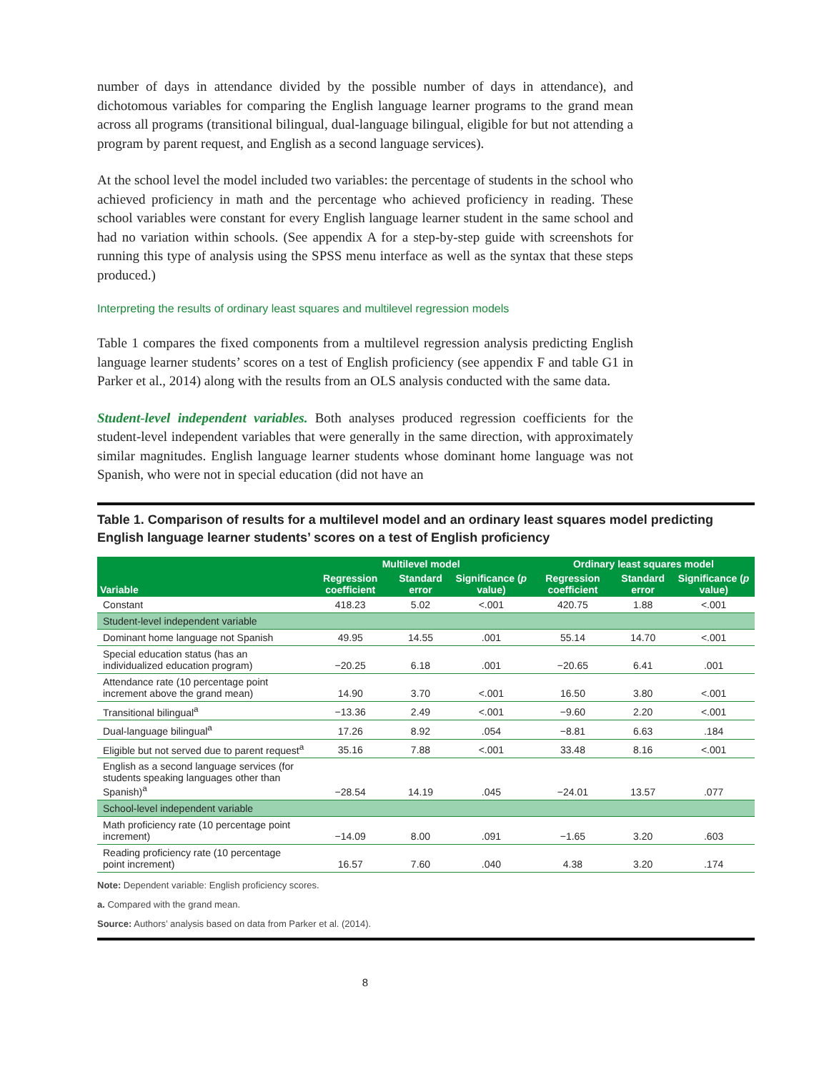number of days in attendance divided by the possible number of days in attendance), and dichotomous variables for comparing the English language learner programs to the grand mean across all programs (transitional bilingual, dual-language bilingual, eligible for but not attending a program by parent request, and English as a second language services).
At the school level the model included two variables: the percentage of students in the school who achieved proficiency in math and the percentage who achieved proficiency in reading. These school variables were constant for every English language learner student in the same school and had no variation within schools. (See appendix A for a step-by-step guide with screenshots for running this type of analysis using the SPSS menu interface as well as the syntax that these steps produced.)
Interpreting the results of ordinary least squares and multilevel regression models
Table 1 compares the fixed components from a multilevel regression analysis predicting English language learner students’ scores on a test of English proficiency (see appendix F and table G1 in Parker et al., 2014) along with the results from an OLS analysis conducted with the same data.
Student-level independent variables. Both analyses produced regression coefficients for the student-level independent variables that were generally in the same direction, with approximately similar magnitudes. English language learner students whose dominant home language was not Spanish, who were not in special education (did not have an
Table 1. Comparison of results for a multilevel model and an ordinary least squares model predicting English language learner students’ scores on a test of English proficiency
| Variable | Multilevel model | | | Ordinary least squares model | | |
| --- | --- | --- | --- | --- | --- | --- |
| | Regression coefficient | Standard error | Significance ( p value) | Regression coefficient | Standard error | Significance ( p value) |
| Constant | 418.23 | 5.02 | <.001 | 420.75 | 1.88 | <.001 |
| Student-level independent variable | | | | | | |
| Dominant home language not Spanish | 49.95 | 14.55 | .001 | 55.14 | 14.70 | <.001 |
| Special education status (has an individualized education program) | −20.25 | 6.18 | .001 | −20.65 | 6.41 | .001 |
| Attendance rate (10 percentage point increment above the grand mean) | 14.90 | 3.70 | <.001 | 16.50 | 3.80 | <.001 |
| Transitional bilingual<sup>a</sup> | −13.36 | 2.49 | <.001 | −9.60 | 2.20 | <.001 |
| Dual-language bilingual<sup>a</sup> | 17.26 | 8.92 | .054 | −8.81 | 6.63 | .184 |
| Eligible but not served due to parent request<sup>a</sup> | 35.16 | 7.88 | <.001 | 33.48 | 8.16 | <.001 |
| English as a second language services (for students speaking languages other than Spanish)<sup>a</sup> | −28.54 | 14.19 | .045 | −24.01 | 13.57 | .077 |
| School-level independent variable | | | | | | |
| Math proficiency rate (10 percentage point increment) | −14.09 | 8.00 | .091 | −1.65 | 3.20 | .603 |
| Reading proficiency rate (10 percentage point increment) | 16.57 | 7.60 | .040 | 4.38 | 3.20 | .174 |
Note: Dependent variable: English proficiency scores.
a. Compared with the grand mean.
Source: Authors’ analysis based on data from Parker et al. (2014).
8